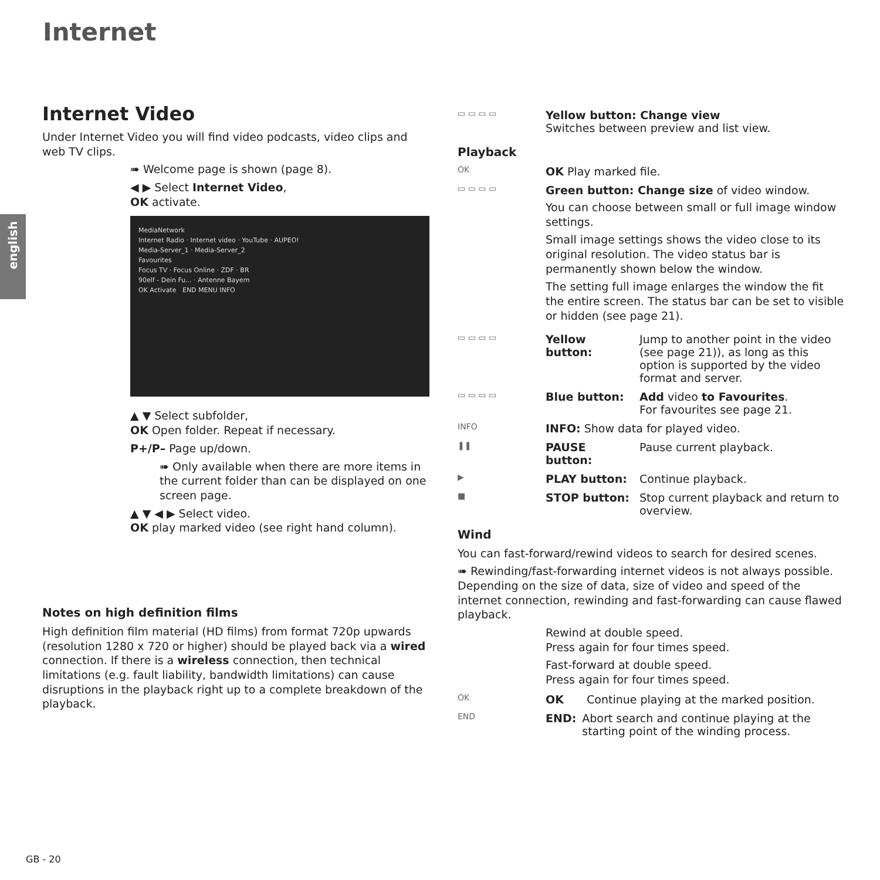Internet
english
Internet Video
Under Internet Video you will find video podcasts, video clips and web TV clips.
➠ Welcome page is shown (page 8).
◀ ▶ Select Internet Video,
OK activate.
MediaNetwork
Internet Radio · Internet video · YouTube · AUPEO!
Media-Server_1 · Media-Server_2
Favourites
Focus TV · Focus Online · ZDF · BR
90elf - Dein Fu... · Antenne Bayern
OK Activate END MENU INFO
▲ ▼ Select subfolder,
OK Open folder. Repeat if necessary.
P+/P– Page up/down.
➠ Only available when there are more items in the current folder than can be displayed on one screen page.
▲ ▼ ◀ ▶ Select video.
OK play marked video (see right hand column).
Notes on high definition films
High definition film material (HD films) from format 720p upwards (resolution 1280 x 720 or higher) should be played back via a wired connection. If there is a wireless connection, then technical limitations (e.g. fault liability, bandwidth limitations) can cause disruptions in the playback right up to a complete breakdown of the playback.
▭ ▭ ▭ ▭
Yellow button: Change view
Switches between preview and list view.
Playback
OK
OK Play marked file.
▭ ▭ ▭ ▭
Green button: Change size of video window.
You can choose between small or full image window settings.
Small image settings shows the video close to its original resolution. The video status bar is permanently shown below the window.
The setting full image enlarges the window the fit the entire screen. The status bar can be set to visible or hidden (see page 21).
▭ ▭ ▭ ▭
Yellow button:
Jump to another point in the video (see page 21)), as long as this option is supported by the video format and server.
▭ ▭ ▭ ▭
Blue button: Add video to Favourites.
For favourites see page 21.
INFO
INFO: Show data for played video.
❚❚
PAUSE button: Pause current playback.
▶
PLAY button: Continue playback.
■
STOP button: Stop current playback and return to overview.
Wind
You can fast-forward/rewind videos to search for desired scenes.
➠ Rewinding/fast-forwarding internet videos is not always possible. Depending on the size of data, size of video and speed of the internet connection, rewinding and fast-forwarding can cause flawed playback.
Rewind at double speed.
Press again for four times speed.
Fast-forward at double speed.
Press again for four times speed.
OK
OK Continue playing at the marked position.
END
END: Abort search and continue playing at the starting point of the winding process.
GB - 20